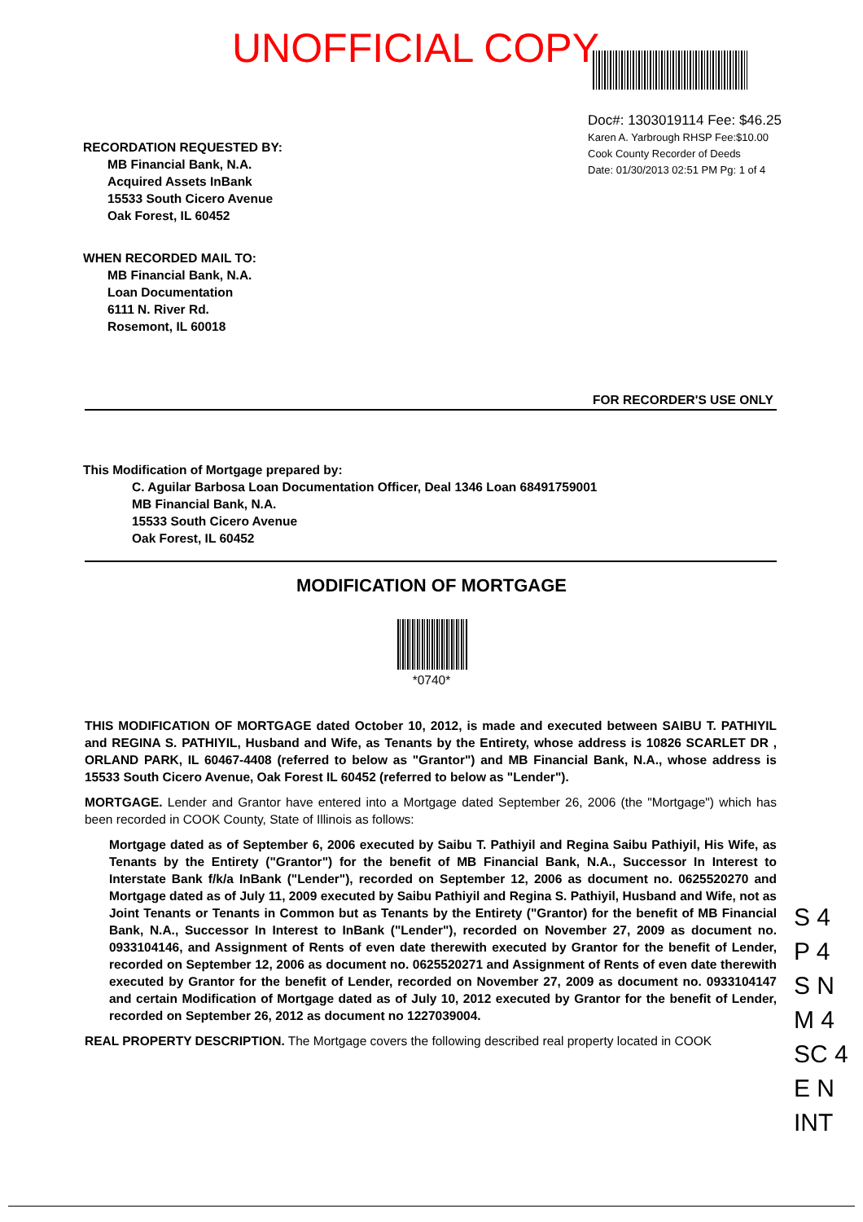UNOFFICIAL COPY
Doc#: 1303019114 Fee: $46.25
Karen A. Yarbrough RHSP Fee:$10.00
Cook County Recorder of Deeds
Date: 01/30/2013 02:51 PM Pg: 1 of 4
RECORDATION REQUESTED BY:
MB Financial Bank, N.A.
Acquired Assets InBank
15533 South Cicero Avenue
Oak Forest, IL 60452
WHEN RECORDED MAIL TO:
MB Financial Bank, N.A.
Loan Documentation
6111 N. River Rd.
Rosemont, IL 60018
FOR RECORDER'S USE ONLY
This Modification of Mortgage prepared by:
C. Aguilar Barbosa Loan Documentation Officer, Deal 1346 Loan 68491759001
MB Financial Bank, N.A.
15533 South Cicero Avenue
Oak Forest, IL 60452
MODIFICATION OF MORTGAGE
*0740*
THIS MODIFICATION OF MORTGAGE dated October 10, 2012, is made and executed between SAIBU T. PATHIYIL and REGINA S. PATHIYIL, Husband and Wife, as Tenants by the Entirety, whose address is 10826 SCARLET DR , ORLAND PARK, IL 60467-4408 (referred to below as "Grantor") and MB Financial Bank, N.A., whose address is 15533 South Cicero Avenue, Oak Forest IL 60452 (referred to below as "Lender").
MORTGAGE. Lender and Grantor have entered into a Mortgage dated September 26, 2006 (the "Mortgage") which has been recorded in COOK County, State of Illinois as follows:
Mortgage dated as of September 6, 2006 executed by Saibu T. Pathiyil and Regina Saibu Pathiyil, His Wife, as Tenants by the Entirety ("Grantor") for the benefit of MB Financial Bank, N.A., Successor In Interest to Interstate Bank f/k/a InBank ("Lender"), recorded on September 12, 2006 as document no. 0625520270 and Mortgage dated as of July 11, 2009 executed by Saibu Pathiyil and Regina S. Pathiyil, Husband and Wife, not as Joint Tenants or Tenants in Common but as Tenants by the Entirety ("Grantor) for the benefit of MB Financial Bank, N.A., Successor In Interest to InBank ("Lender"), recorded on November 27, 2009 as document no. 0933104146, and Assignment of Rents of even date therewith executed by Grantor for the benefit of Lender, recorded on September 12, 2006 as document no. 0625520271 and Assignment of Rents of even date therewith executed by Grantor for the benefit of Lender, recorded on November 27, 2009 as document no. 0933104147 and certain Modification of Mortgage dated as of July 10, 2012 executed by Grantor for the benefit of Lender, recorded on September 26, 2012 as document no 1227039004.
REAL PROPERTY DESCRIPTION. The Mortgage covers the following described real property located in COOK
S 4
P 4
S N
M 4
SC 4
E N
INT